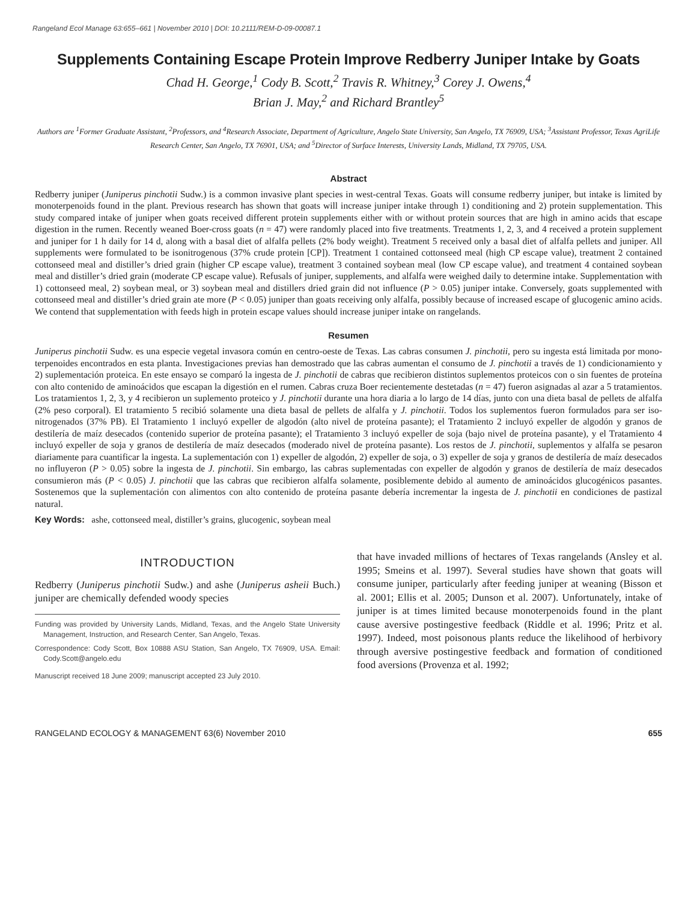Rangeland Ecol Manage 63:655–661 | November 2010 | DOI: 10.2111/REM-D-09-00087.1
Supplements Containing Escape Protein Improve Redberry Juniper Intake by Goats
Chad H. George,<sup>1</sup> Cody B. Scott,<sup>2</sup> Travis R. Whitney,<sup>3</sup> Corey J. Owens,<sup>4</sup>
Brian J. May,<sup>2</sup> and Richard Brantley<sup>5</sup>
Authors are <sup>1</sup>Former Graduate Assistant, <sup>2</sup>Professors, and <sup>4</sup>Research Associate, Department of Agriculture, Angelo State University, San Angelo, TX 76909, USA; <sup>3</sup>Assistant Professor, Texas AgriLife Research Center, San Angelo, TX 76901, USA; and <sup>5</sup>Director of Surface Interests, University Lands, Midland, TX 79705, USA.
Abstract
Redberry juniper (Juniperus pinchotii Sudw.) is a common invasive plant species in west-central Texas. Goats will consume redberry juniper, but intake is limited by monoterpenoids found in the plant. Previous research has shown that goats will increase juniper intake through 1) conditioning and 2) protein supplementation. This study compared intake of juniper when goats received different protein supplements either with or without protein sources that are high in amino acids that escape digestion in the rumen. Recently weaned Boer-cross goats (n = 47) were randomly placed into five treatments. Treatments 1, 2, 3, and 4 received a protein supplement and juniper for 1 h daily for 14 d, along with a basal diet of alfalfa pellets (2% body weight). Treatment 5 received only a basal diet of alfalfa pellets and juniper. All supplements were formulated to be isonitrogenous (37% crude protein [CP]). Treatment 1 contained cottonseed meal (high CP escape value), treatment 2 contained cottonseed meal and distiller’s dried grain (higher CP escape value), treatment 3 contained soybean meal (low CP escape value), and treatment 4 contained soybean meal and distiller’s dried grain (moderate CP escape value). Refusals of juniper, supplements, and alfalfa were weighed daily to determine intake. Supplementation with 1) cottonseed meal, 2) soybean meal, or 3) soybean meal and distillers dried grain did not influence (P > 0.05) juniper intake. Conversely, goats supplemented with cottonseed meal and distiller’s dried grain ate more (P < 0.05) juniper than goats receiving only alfalfa, possibly because of increased escape of glucogenic amino acids. We contend that supplementation with feeds high in protein escape values should increase juniper intake on rangelands.
Resumen
Juniperus pinchotii Sudw. es una especie vegetal invasora común en centro-oeste de Texas. Las cabras consumen J. pinchotii, pero su ingesta está limitada por mono-terpenoides encontrados en esta planta. Investigaciones previas han demostrado que las cabras aumentan el consumo de J. pinchotii a través de 1) condicionamiento y 2) suplementación proteica. En este ensayo se comparó la ingesta de J. pinchotii de cabras que recibieron distintos suplementos proteicos con o sin fuentes de proteína con alto contenido de aminoácidos que escapan la digestión en el rumen. Cabras cruza Boer recientemente destetadas (n = 47) fueron asignadas al azar a 5 tratamientos. Los tratamientos 1, 2, 3, y 4 recibieron un suplemento proteico y J. pinchotii durante una hora diaria a lo largo de 14 días, junto con una dieta basal de pellets de alfalfa (2% peso corporal). El tratamiento 5 recibió solamente una dieta basal de pellets de alfalfa y J. pinchotii. Todos los suplementos fueron formulados para ser iso-nitrogenados (37% PB). El Tratamiento 1 incluyó expeller de algodón (alto nivel de proteína pasante); el Tratamiento 2 incluyó expeller de algodón y granos de destilería de maíz desecados (contenido superior de proteína pasante); el Tratamiento 3 incluyó expeller de soja (bajo nivel de proteína pasante), y el Tratamiento 4 incluyó expeller de soja y granos de destilería de maíz desecados (moderado nivel de proteína pasante). Los restos de J. pinchotii, suplementos y alfalfa se pesaron diariamente para cuantificar la ingesta. La suplementación con 1) expeller de algodón, 2) expeller de soja, o 3) expeller de soja y granos de destilería de maíz desecados no influyeron (P > 0.05) sobre la ingesta de J. pinchotii. Sin embargo, las cabras suplementadas con expeller de algodón y granos de destilería de maíz desecados consumieron más (P < 0.05) J. pinchotii que las cabras que recibieron alfalfa solamente, posiblemente debido al aumento de aminoácidos glucogénicos pasantes. Sostenemos que la suplementación con alimentos con alto contenido de proteína pasante debería incrementar la ingesta de J. pinchotii en condiciones de pastizal natural.
Key Words: ashe, cottonseed meal, distiller’s grains, glucogenic, soybean meal
INTRODUCTION
Redberry (Juniperus pinchotii Sudw.) and ashe (Juniperus asheii Buch.) juniper are chemically defended woody species
Funding was provided by University Lands, Midland, Texas, and the Angelo State University Management, Instruction, and Research Center, San Angelo, Texas.
Correspondence: Cody Scott, Box 10888 ASU Station, San Angelo, TX 76909, USA. Email: Cody.Scott@angelo.edu
Manuscript received 18 June 2009; manuscript accepted 23 July 2010.
that have invaded millions of hectares of Texas rangelands (Ansley et al. 1995; Smeins et al. 1997). Several studies have shown that goats will consume juniper, particularly after feeding juniper at weaning (Bisson et al. 2001; Ellis et al. 2005; Dunson et al. 2007). Unfortunately, intake of juniper is at times limited because monoterpenoids found in the plant cause aversive postingestive feedback (Riddle et al. 1996; Pritz et al. 1997). Indeed, most poisonous plants reduce the likelihood of herbivory through aversive postingestive feedback and formation of conditioned food aversions (Provenza et al. 1992;
RANGELAND ECOLOGY & MANAGEMENT 63(6) November 2010 655